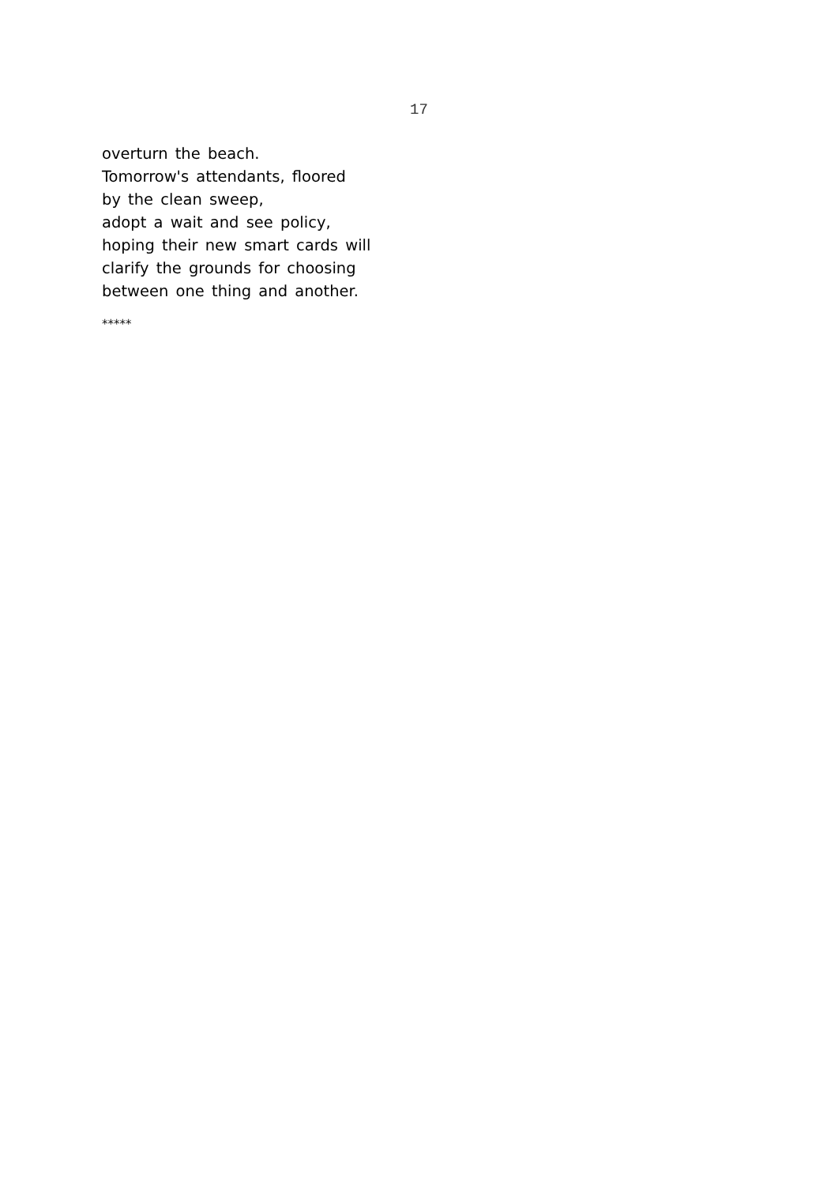17
overturn the beach.
Tomorrow's attendants, floored
by the clean sweep,
adopt a wait and see policy,
hoping their new smart cards will
clarify the grounds for choosing
between one thing and another.
*****